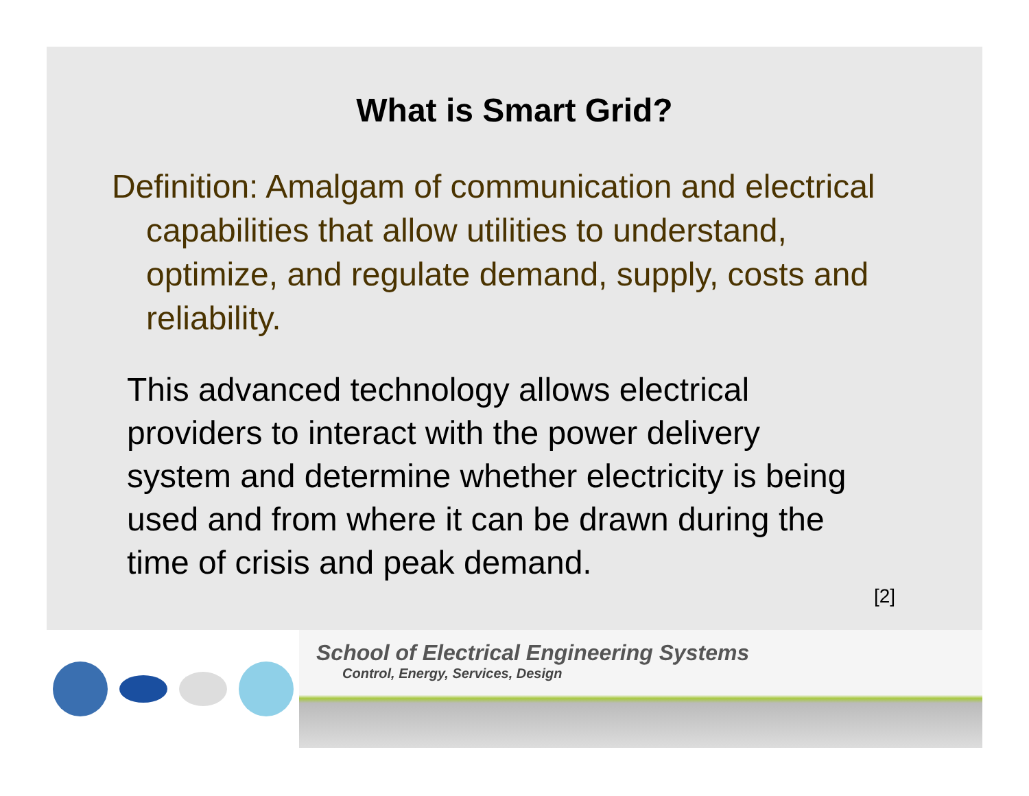What is Smart Grid?
Definition: Amalgam of communication and electrical capabilities that allow utilities to understand, optimize, and regulate demand, supply, costs and reliability.
This advanced technology allows electrical providers to interact with the power delivery system and determine whether electricity is being used and from where it can be drawn during the time of crisis and peak demand.
[2]
School of Electrical Engineering Systems
Control, Energy, Services, Design